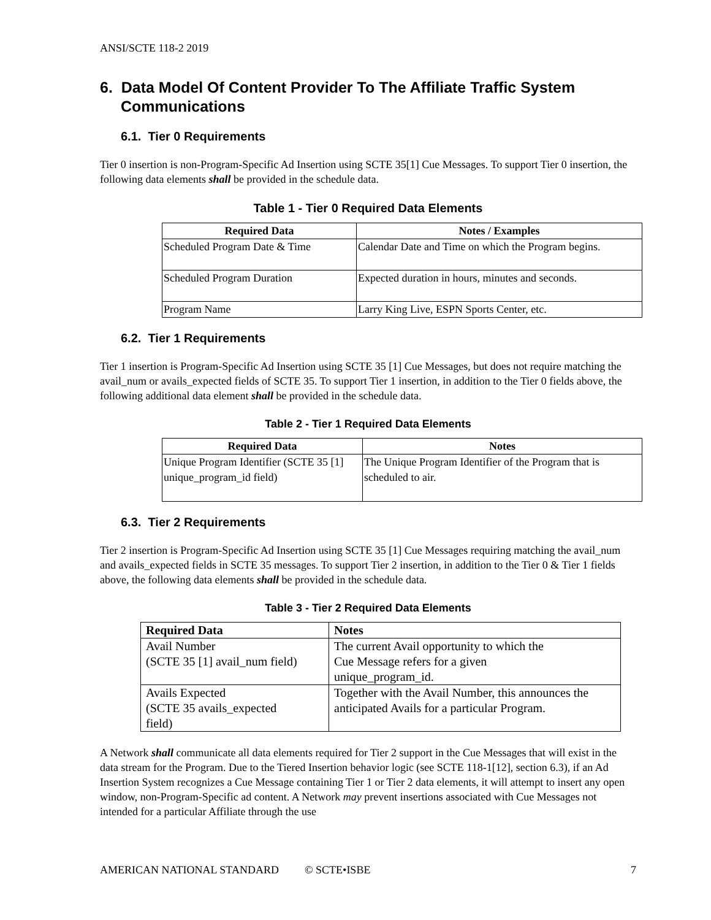ANSI/SCTE 118-2 2019
6. Data Model Of Content Provider To The Affiliate Traffic System Communications
6.1. Tier 0 Requirements
Tier 0 insertion is non-Program-Specific Ad Insertion using SCTE 35[1] Cue Messages. To support Tier 0 insertion, the following data elements shall be provided in the schedule data.
Table 1 - Tier 0 Required Data Elements
| Required Data | Notes / Examples |
| --- | --- |
| Scheduled Program Date & Time | Calendar Date and Time on which the Program begins. |
| Scheduled Program Duration | Expected duration in hours, minutes and seconds. |
| Program Name | Larry King Live, ESPN Sports Center, etc. |
6.2. Tier 1 Requirements
Tier 1 insertion is Program-Specific Ad Insertion using SCTE 35 [1] Cue Messages, but does not require matching the avail_num or avails_expected fields of SCTE 35. To support Tier 1 insertion, in addition to the Tier 0 fields above, the following additional data element shall be provided in the schedule data.
Table 2 - Tier 1 Required Data Elements
| Required Data | Notes |
| --- | --- |
| Unique Program Identifier (SCTE 35 [1] unique_program_id field) | The Unique Program Identifier of the Program that is scheduled to air. |
6.3. Tier 2 Requirements
Tier 2 insertion is Program-Specific Ad Insertion using SCTE 35 [1] Cue Messages requiring matching the avail_num and avails_expected fields in SCTE 35 messages. To support Tier 2 insertion, in addition to the Tier 0 & Tier 1 fields above, the following data elements shall be provided in the schedule data.
Table 3 - Tier 2 Required Data Elements
| Required Data | Notes |
| --- | --- |
| Avail Number (SCTE 35 [1] avail_num field) | The current Avail opportunity to which the Cue Message refers for a given unique_program_id. |
| Avails Expected (SCTE 35 avails_expected field) | Together with the Avail Number, this announces the anticipated Avails for a particular Program. |
A Network shall communicate all data elements required for Tier 2 support in the Cue Messages that will exist in the data stream for the Program. Due to the Tiered Insertion behavior logic (see SCTE 118-1[12], section 6.3), if an Ad Insertion System recognizes a Cue Message containing Tier 1 or Tier 2 data elements, it will attempt to insert any open window, non-Program-Specific ad content. A Network may prevent insertions associated with Cue Messages not intended for a particular Affiliate through the use
AMERICAN NATIONAL STANDARD © SCTE•ISBE 7